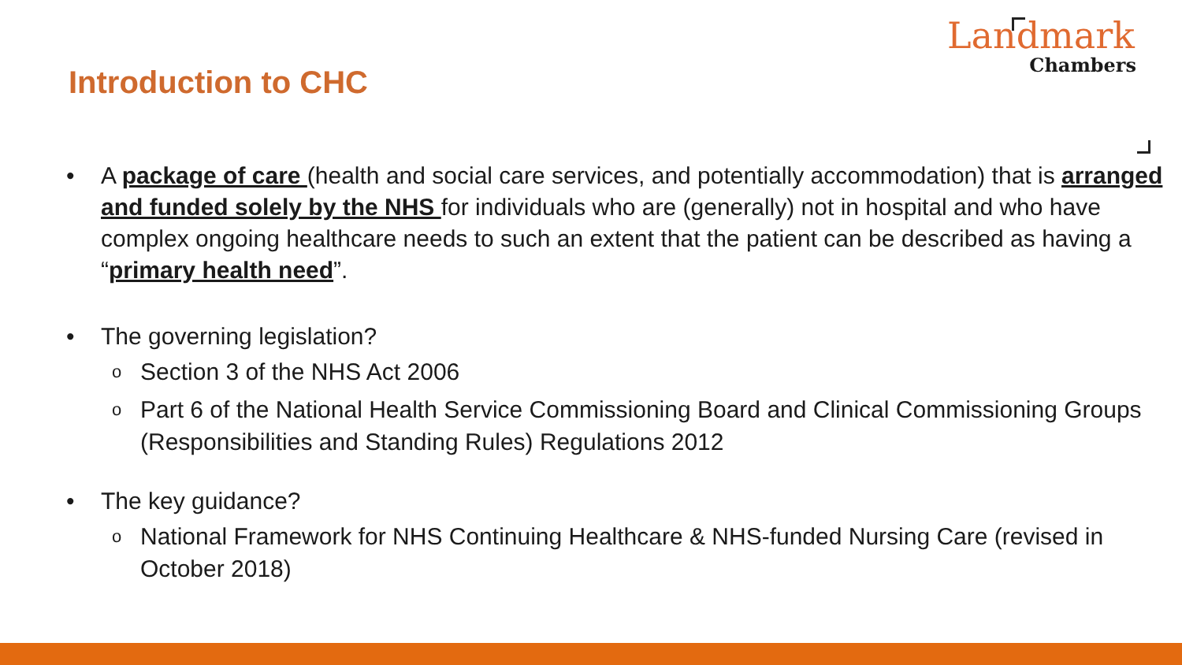Introduction to CHC
Landmark
Chambers
• A package of care (health and social care services, and potentially accommodation) that is arranged and funded solely by the NHS for individuals who are (generally) not in hospital and who have complex ongoing healthcare needs to such an extent that the patient can be described as having a “primary health need”.
• The governing legislation?
o Section 3 of the NHS Act 2006
o Part 6 of the National Health Service Commissioning Board and Clinical Commissioning Groups (Responsibilities and Standing Rules) Regulations 2012
• The key guidance?
o National Framework for NHS Continuing Healthcare & NHS-funded Nursing Care (revised in October 2018)